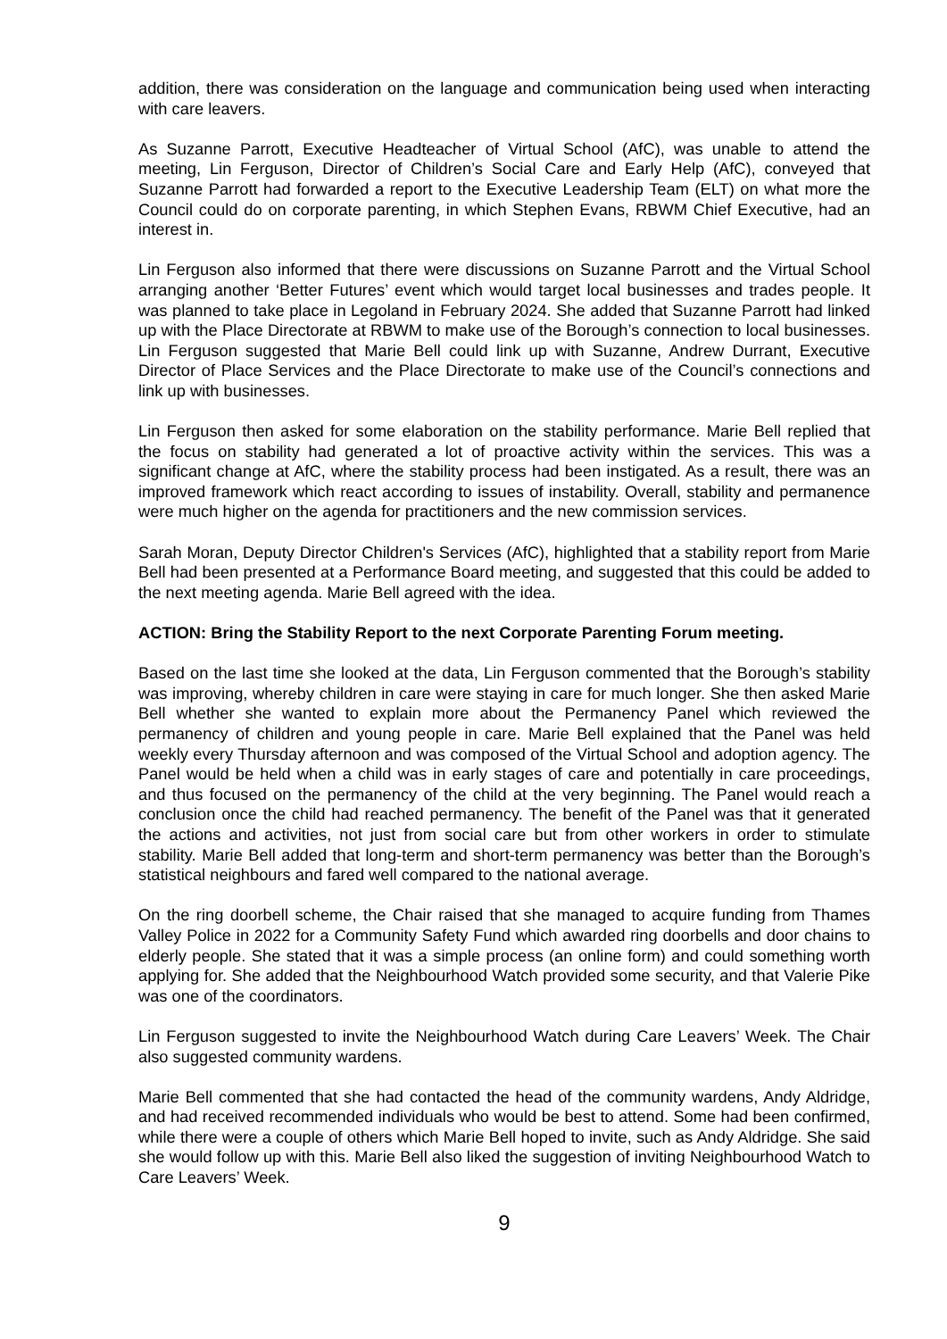addition, there was consideration on the language and communication being used when interacting with care leavers.
As Suzanne Parrott, Executive Headteacher of Virtual School (AfC), was unable to attend the meeting, Lin Ferguson, Director of Children’s Social Care and Early Help (AfC), conveyed that Suzanne Parrott had forwarded a report to the Executive Leadership Team (ELT) on what more the Council could do on corporate parenting, in which Stephen Evans, RBWM Chief Executive, had an interest in.
Lin Ferguson also informed that there were discussions on Suzanne Parrott and the Virtual School arranging another ‘Better Futures’ event which would target local businesses and trades people. It was planned to take place in Legoland in February 2024. She added that Suzanne Parrott had linked up with the Place Directorate at RBWM to make use of the Borough’s connection to local businesses. Lin Ferguson suggested that Marie Bell could link up with Suzanne, Andrew Durrant, Executive Director of Place Services and the Place Directorate to make use of the Council’s connections and link up with businesses.
Lin Ferguson then asked for some elaboration on the stability performance. Marie Bell replied that the focus on stability had generated a lot of proactive activity within the services. This was a significant change at AfC, where the stability process had been instigated. As a result, there was an improved framework which react according to issues of instability. Overall, stability and permanence were much higher on the agenda for practitioners and the new commission services.
Sarah Moran, Deputy Director Children's Services (AfC), highlighted that a stability report from Marie Bell had been presented at a Performance Board meeting, and suggested that this could be added to the next meeting agenda. Marie Bell agreed with the idea.
ACTION: Bring the Stability Report to the next Corporate Parenting Forum meeting.
Based on the last time she looked at the data, Lin Ferguson commented that the Borough’s stability was improving, whereby children in care were staying in care for much longer. She then asked Marie Bell whether she wanted to explain more about the Permanency Panel which reviewed the permanency of children and young people in care. Marie Bell explained that the Panel was held weekly every Thursday afternoon and was composed of the Virtual School and adoption agency. The Panel would be held when a child was in early stages of care and potentially in care proceedings, and thus focused on the permanency of the child at the very beginning. The Panel would reach a conclusion once the child had reached permanency. The benefit of the Panel was that it generated the actions and activities, not just from social care but from other workers in order to stimulate stability. Marie Bell added that long-term and short-term permanency was better than the Borough’s statistical neighbours and fared well compared to the national average.
On the ring doorbell scheme, the Chair raised that she managed to acquire funding from Thames Valley Police in 2022 for a Community Safety Fund which awarded ring doorbells and door chains to elderly people. She stated that it was a simple process (an online form) and could something worth applying for. She added that the Neighbourhood Watch provided some security, and that Valerie Pike was one of the coordinators.
Lin Ferguson suggested to invite the Neighbourhood Watch during Care Leavers’ Week. The Chair also suggested community wardens.
Marie Bell commented that she had contacted the head of the community wardens, Andy Aldridge, and had received recommended individuals who would be best to attend. Some had been confirmed, while there were a couple of others which Marie Bell hoped to invite, such as Andy Aldridge. She said she would follow up with this. Marie Bell also liked the suggestion of inviting Neighbourhood Watch to Care Leavers’ Week.
9